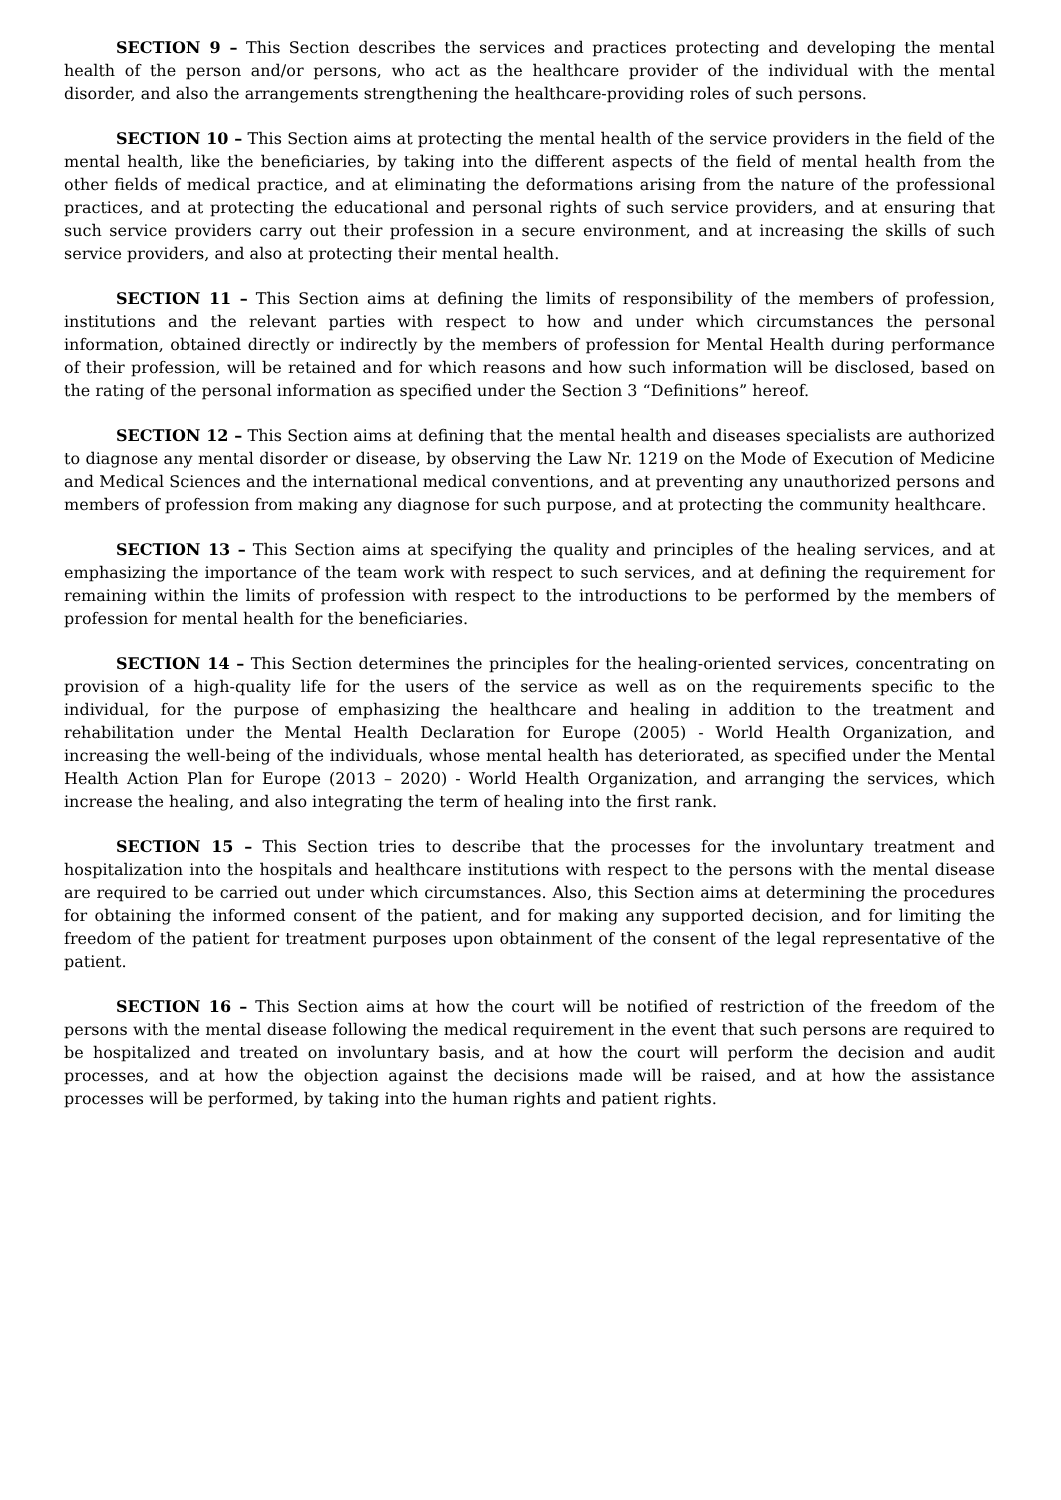SECTION 9 – This Section describes the services and practices protecting and developing the mental health of the person and/or persons, who act as the healthcare provider of the individual with the mental disorder, and also the arrangements strengthening the healthcare-providing roles of such persons.
SECTION 10 – This Section aims at protecting the mental health of the service providers in the field of the mental health, like the beneficiaries, by taking into the different aspects of the field of mental health from the other fields of medical practice, and at eliminating the deformations arising from the nature of the professional practices, and at protecting the educational and personal rights of such service providers, and at ensuring that such service providers carry out their profession in a secure environment, and at increasing the skills of such service providers, and also at protecting their mental health.
SECTION 11 – This Section aims at defining the limits of responsibility of the members of profession, institutions and the relevant parties with respect to how and under which circumstances the personal information, obtained directly or indirectly by the members of profession for Mental Health during performance of their profession, will be retained and for which reasons and how such information will be disclosed, based on the rating of the personal information as specified under the Section 3 “Definitions” hereof.
SECTION 12 – This Section aims at defining that the mental health and diseases specialists are authorized to diagnose any mental disorder or disease, by observing the Law Nr. 1219 on the Mode of Execution of Medicine and Medical Sciences and the international medical conventions, and at preventing any unauthorized persons and members of profession from making any diagnose for such purpose, and at protecting the community healthcare.
SECTION 13 – This Section aims at specifying the quality and principles of the healing services, and at emphasizing the importance of the team work with respect to such services, and at defining the requirement for remaining within the limits of profession with respect to the introductions to be performed by the members of profession for mental health for the beneficiaries.
SECTION 14 – This Section determines the principles for the healing-oriented services, concentrating on provision of a high-quality life for the users of the service as well as on the requirements specific to the individual, for the purpose of emphasizing the healthcare and healing in addition to the treatment and rehabilitation under the Mental Health Declaration for Europe (2005) - World Health Organization, and increasing the well-being of the individuals, whose mental health has deteriorated, as specified under the Mental Health Action Plan for Europe (2013 – 2020) - World Health Organization, and arranging the services, which increase the healing, and also integrating the term of healing into the first rank.
SECTION 15 – This Section tries to describe that the processes for the involuntary treatment and hospitalization into the hospitals and healthcare institutions with respect to the persons with the mental disease are required to be carried out under which circumstances. Also, this Section aims at determining the procedures for obtaining the informed consent of the patient, and for making any supported decision, and for limiting the freedom of the patient for treatment purposes upon obtainment of the consent of the legal representative of the patient.
SECTION 16 – This Section aims at how the court will be notified of restriction of the freedom of the persons with the mental disease following the medical requirement in the event that such persons are required to be hospitalized and treated on involuntary basis, and at how the court will perform the decision and audit processes, and at how the objection against the decisions made will be raised, and at how the assistance processes will be performed, by taking into the human rights and patient rights.